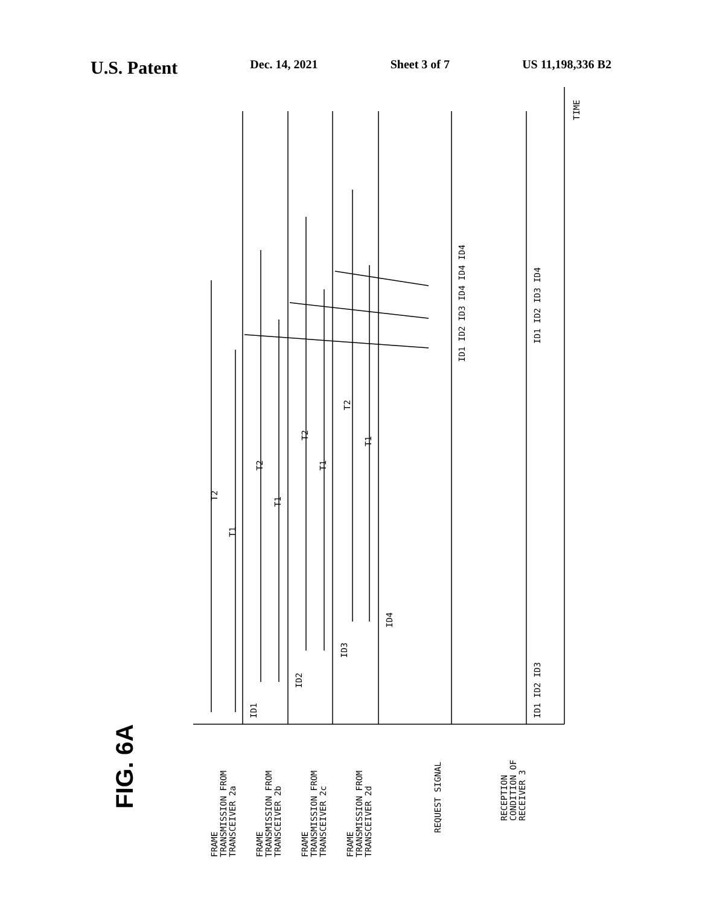U.S. Patent Dec. 14, 2021 Sheet 3 of 7 US 11,198,336 B2
FIG. 6A
T2
T1
T2
T1
T2
T1
T2
T1
ID1
ID2
ID3
ID4
ID1 ID2 ID3 ID4 ID4 ID4
ID1 ID2 ID3 ID4
ID1 ID2 ID3
TIME
FRAME
TRANSMISSION FROM
TRANSCEIVER 2a
FRAME
TRANSMISSION FROM
TRANSCEIVER 2b
FRAME
TRANSMISSION FROM
TRANSCEIVER 2c
FRAME
TRANSMISSION FROM
TRANSCEIVER 2d
REQUEST SIGNAL
RECEPTION
CONDITION OF
RECEIVER 3